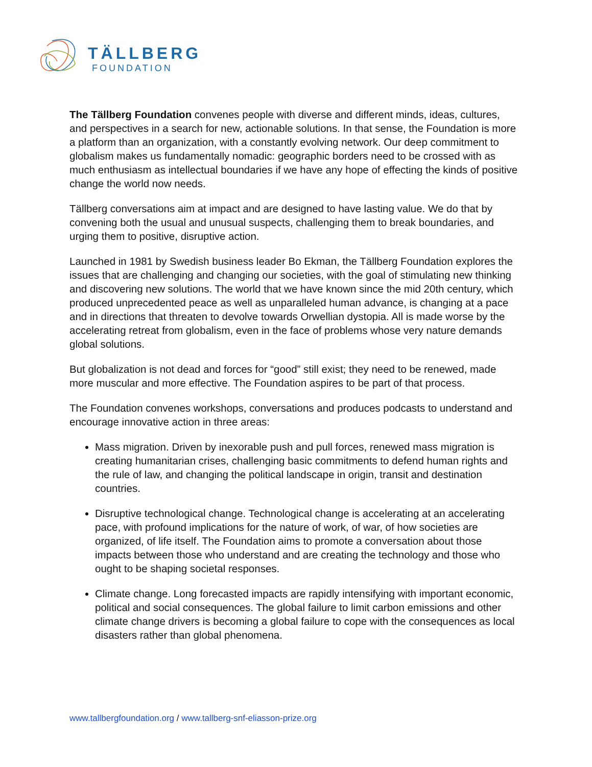TÄLLBERG
FOUNDATION
The Tällberg Foundation convenes people with diverse and different minds, ideas, cultures, and perspectives in a search for new, actionable solutions. In that sense, the Foundation is more a platform than an organization, with a constantly evolving network. Our deep commitment to globalism makes us fundamentally nomadic: geographic borders need to be crossed with as much enthusiasm as intellectual boundaries if we have any hope of effecting the kinds of positive change the world now needs.
Tällberg conversations aim at impact and are designed to have lasting value. We do that by convening both the usual and unusual suspects, challenging them to break boundaries, and urging them to positive, disruptive action.
Launched in 1981 by Swedish business leader Bo Ekman, the Tällberg Foundation explores the issues that are challenging and changing our societies, with the goal of stimulating new thinking and discovering new solutions. The world that we have known since the mid 20th century, which produced unprecedented peace as well as unparalleled human advance, is changing at a pace and in directions that threaten to devolve towards Orwellian dystopia. All is made worse by the accelerating retreat from globalism, even in the face of problems whose very nature demands global solutions.
But globalization is not dead and forces for “good” still exist; they need to be renewed, made more muscular and more effective. The Foundation aspires to be part of that process.
The Foundation convenes workshops, conversations and produces podcasts to understand and encourage innovative action in three areas:
Mass migration. Driven by inexorable push and pull forces, renewed mass migration is creating humanitarian crises, challenging basic commitments to defend human rights and the rule of law, and changing the political landscape in origin, transit and destination countries.
Disruptive technological change. Technological change is accelerating at an accelerating pace, with profound implications for the nature of work, of war, of how societies are organized, of life itself. The Foundation aims to promote a conversation about those impacts between those who understand and are creating the technology and those who ought to be shaping societal responses.
Climate change. Long forecasted impacts are rapidly intensifying with important economic, political and social consequences. The global failure to limit carbon emissions and other climate change drivers is becoming a global failure to cope with the consequences as local disasters rather than global phenomena.
www.tallbergfoundation.org / www.tallberg-snf-eliasson-prize.org